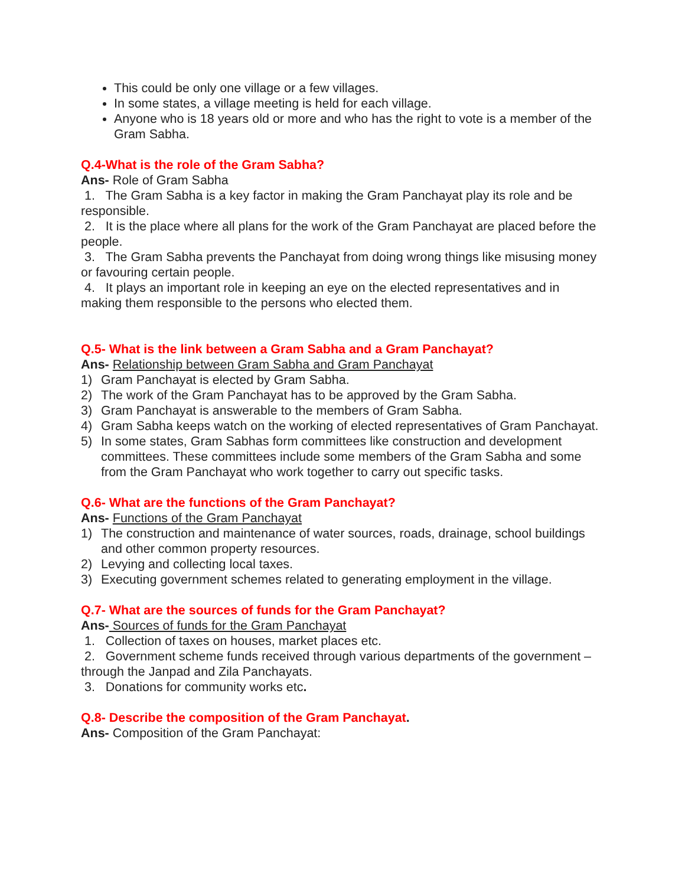This could be only one village or a few villages.
In some states, a village meeting is held for each village.
Anyone who is 18 years old or more and who has the right to vote is a member of the Gram Sabha.
Q.4-What is the role of the Gram Sabha?
Ans- Role of Gram Sabha
1. The Gram Sabha is a key factor in making the Gram Panchayat play its role and be responsible.
2. It is the place where all plans for the work of the Gram Panchayat are placed before the people.
3. The Gram Sabha prevents the Panchayat from doing wrong things like misusing money or favouring certain people.
4. It plays an important role in keeping an eye on the elected representatives and in making them responsible to the persons who elected them.
Q.5- What is the link between a Gram Sabha and a Gram Panchayat?
Ans- Relationship between Gram Sabha and Gram Panchayat
1) Gram Panchayat is elected by Gram Sabha.
2) The work of the Gram Panchayat has to be approved by the Gram Sabha.
3) Gram Panchayat is answerable to the members of Gram Sabha.
4) Gram Sabha keeps watch on the working of elected representatives of Gram Panchayat.
5) In some states, Gram Sabhas form committees like construction and development committees. These committees include some members of the Gram Sabha and some from the Gram Panchayat who work together to carry out specific tasks.
Q.6- What are the functions of the Gram Panchayat?
Ans- Functions of the Gram Panchayat
1) The construction and maintenance of water sources, roads, drainage, school buildings and other common property resources.
2) Levying and collecting local taxes.
3) Executing government schemes related to generating employment in the village.
Q.7- What are the sources of funds for the Gram Panchayat?
Ans- Sources of funds for the Gram Panchayat
1. Collection of taxes on houses, market places etc.
2. Government scheme funds received through various departments of the government – through the Janpad and Zila Panchayats.
3. Donations for community works etc.
Q.8- Describe the composition of the Gram Panchayat.
Ans- Composition of the Gram Panchayat: